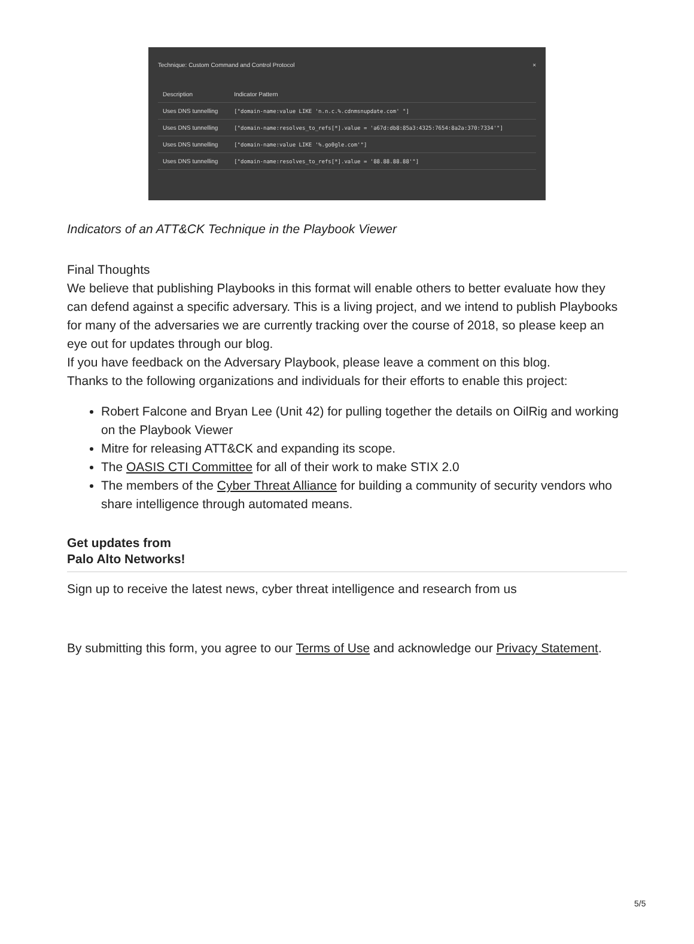Technique: Custom Command and Control Protocol ×
| Description | Indicator Pattern |
| --- | --- |
| Uses DNS tunnelling | ["domain-name:value LIKE 'n.n.c.%.cdnmsnupdate.com' "] |
| Uses DNS tunnelling | ["domain-name:resolves_to_refs[*].value = 'a67d:db8:85a3:4325:7654:8a2a:370:7334'"] |
| Uses DNS tunnelling | ["domain-name:value LIKE '%.go0gle.com'"] |
| Uses DNS tunnelling | ["domain-name:resolves_to_refs[*].value = '88.88.88.88'"] |
Indicators of an ATT&CK Technique in the Playbook Viewer
Final Thoughts
We believe that publishing Playbooks in this format will enable others to better evaluate how they can defend against a specific adversary. This is a living project, and we intend to publish Playbooks for many of the adversaries we are currently tracking over the course of 2018, so please keep an eye out for updates through our blog.
If you have feedback on the Adversary Playbook, please leave a comment on this blog.
Thanks to the following organizations and individuals for their efforts to enable this project:
Robert Falcone and Bryan Lee (Unit 42) for pulling together the details on OilRig and working on the Playbook Viewer
Mitre for releasing ATT&CK and expanding its scope.
The OASIS CTI Committee for all of their work to make STIX 2.0
The members of the Cyber Threat Alliance for building a community of security vendors who share intelligence through automated means.
Get updates from Palo Alto Networks!
Sign up to receive the latest news, cyber threat intelligence and research from us
By submitting this form, you agree to our Terms of Use and acknowledge our Privacy Statement.
5/5